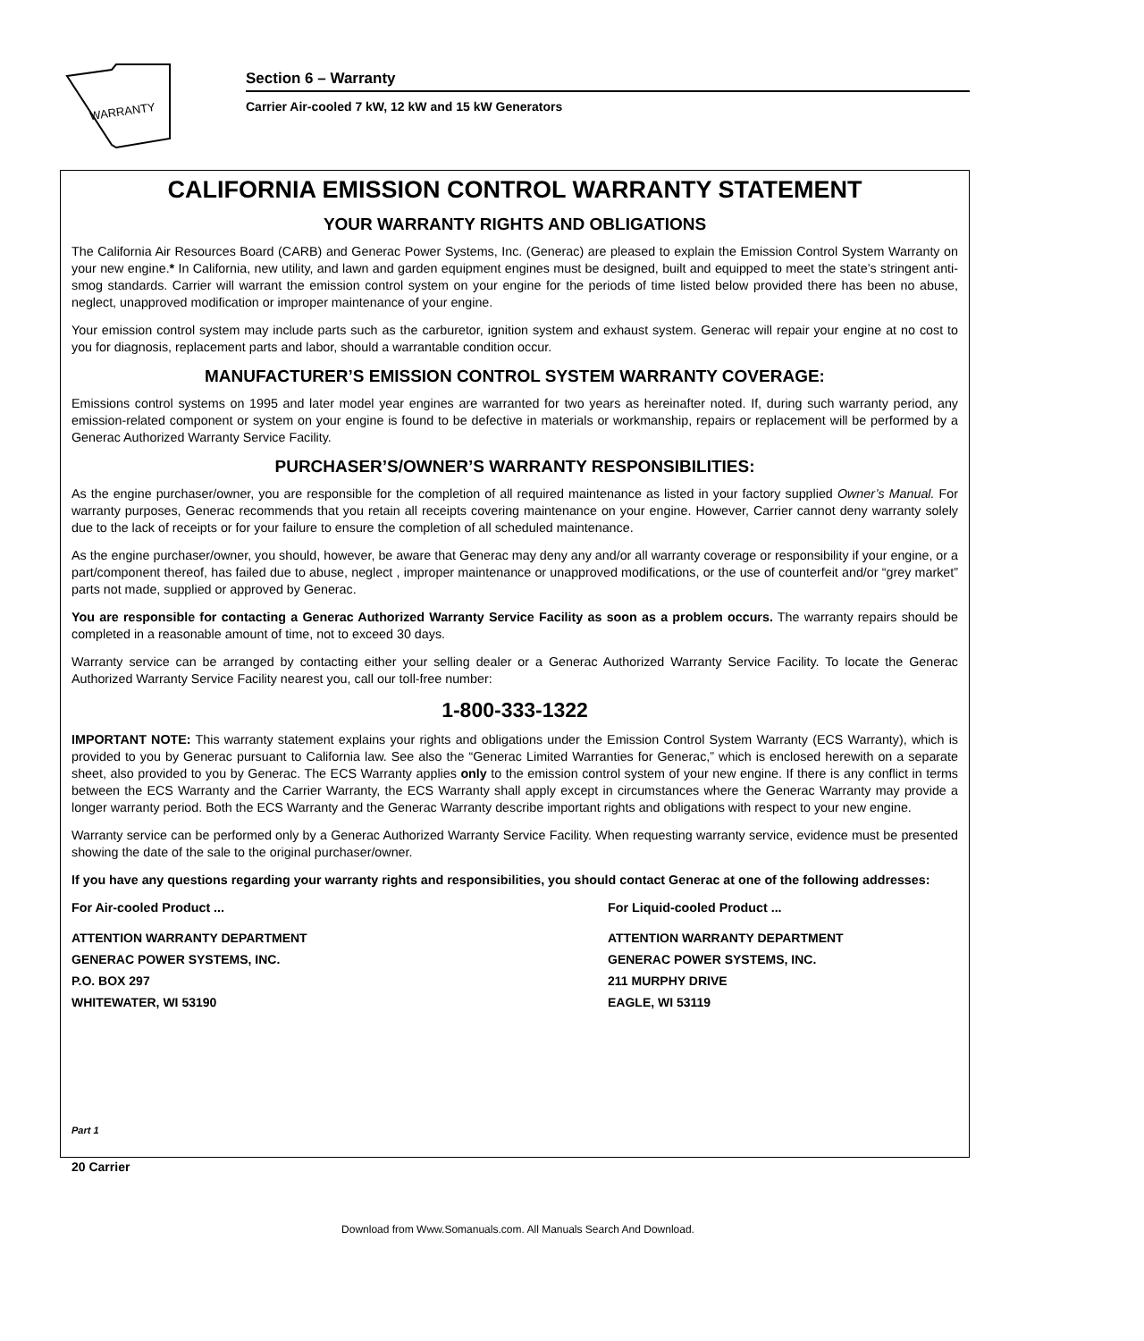WARRANTY
Section 6 – Warranty
Carrier Air-cooled 7 kW, 12 kW and 15 kW Generators
CALIFORNIA EMISSION CONTROL WARRANTY STATEMENT
YOUR WARRANTY RIGHTS AND OBLIGATIONS
The California Air Resources Board (CARB) and Generac Power Systems, Inc. (Generac) are pleased to explain the Emission Control System Warranty on your new engine.* In California, new utility, and lawn and garden equipment engines must be designed, built and equipped to meet the state’s stringent anti-smog standards. Carrier will warrant the emission control system on your engine for the periods of time listed below provided there has been no abuse, neglect, unapproved modification or improper maintenance of your engine.
Your emission control system may include parts such as the carburetor, ignition system and exhaust system. Generac will repair your engine at no cost to you for diagnosis, replacement parts and labor, should a warrantable condition occur.
MANUFACTURER’S EMISSION CONTROL SYSTEM WARRANTY COVERAGE:
Emissions control systems on 1995 and later model year engines are warranted for two years as hereinafter noted. If, during such warranty period, any emission-related component or system on your engine is found to be defective in materials or workmanship, repairs or replacement will be performed by a Generac Authorized Warranty Service Facility.
PURCHASER’S/OWNER’S WARRANTY RESPONSIBILITIES:
As the engine purchaser/owner, you are responsible for the completion of all required maintenance as listed in your factory supplied Owner’s Manual. For warranty purposes, Generac recommends that you retain all receipts covering maintenance on your engine. However, Carrier cannot deny warranty solely due to the lack of receipts or for your failure to ensure the completion of all scheduled maintenance.
As the engine purchaser/owner, you should, however, be aware that Generac may deny any and/or all warranty coverage or responsibility if your engine, or a part/component thereof, has failed due to abuse, neglect , improper maintenance or unapproved modifications, or the use of counterfeit and/or “grey market” parts not made, supplied or approved by Generac.
You are responsible for contacting a Generac Authorized Warranty Service Facility as soon as a problem occurs. The warranty repairs should be completed in a reasonable amount of time, not to exceed 30 days.
Warranty service can be arranged by contacting either your selling dealer or a Generac Authorized Warranty Service Facility. To locate the Generac Authorized Warranty Service Facility nearest you, call our toll-free number:
1-800-333-1322
IMPORTANT NOTE: This warranty statement explains your rights and obligations under the Emission Control System Warranty (ECS Warranty), which is provided to you by Generac pursuant to California law. See also the “Generac Limited Warranties for Generac,” which is enclosed herewith on a separate sheet, also provided to you by Generac. The ECS Warranty applies only to the emission control system of your new engine. If there is any conflict in terms between the ECS Warranty and the Carrier Warranty, the ECS Warranty shall apply except in circumstances where the Generac Warranty may provide a longer warranty period. Both the ECS Warranty and the Generac Warranty describe important rights and obligations with respect to your new engine.
Warranty service can be performed only by a Generac Authorized Warranty Service Facility. When requesting warranty service, evidence must be presented showing the date of the sale to the original purchaser/owner.
If you have any questions regarding your warranty rights and responsibilities, you should contact Generac at one of the following addresses:
For Air-cooled Product ...
ATTENTION WARRANTY DEPARTMENT
GENERAC POWER SYSTEMS, INC.
P.O. BOX 297
WHITEWATER, WI 53190
For Liquid-cooled Product ...
ATTENTION WARRANTY DEPARTMENT
GENERAC POWER SYSTEMS, INC.
211 MURPHY DRIVE
EAGLE, WI 53119
Part 1
20 Carrier
Download from Www.Somanuals.com. All Manuals Search And Download.